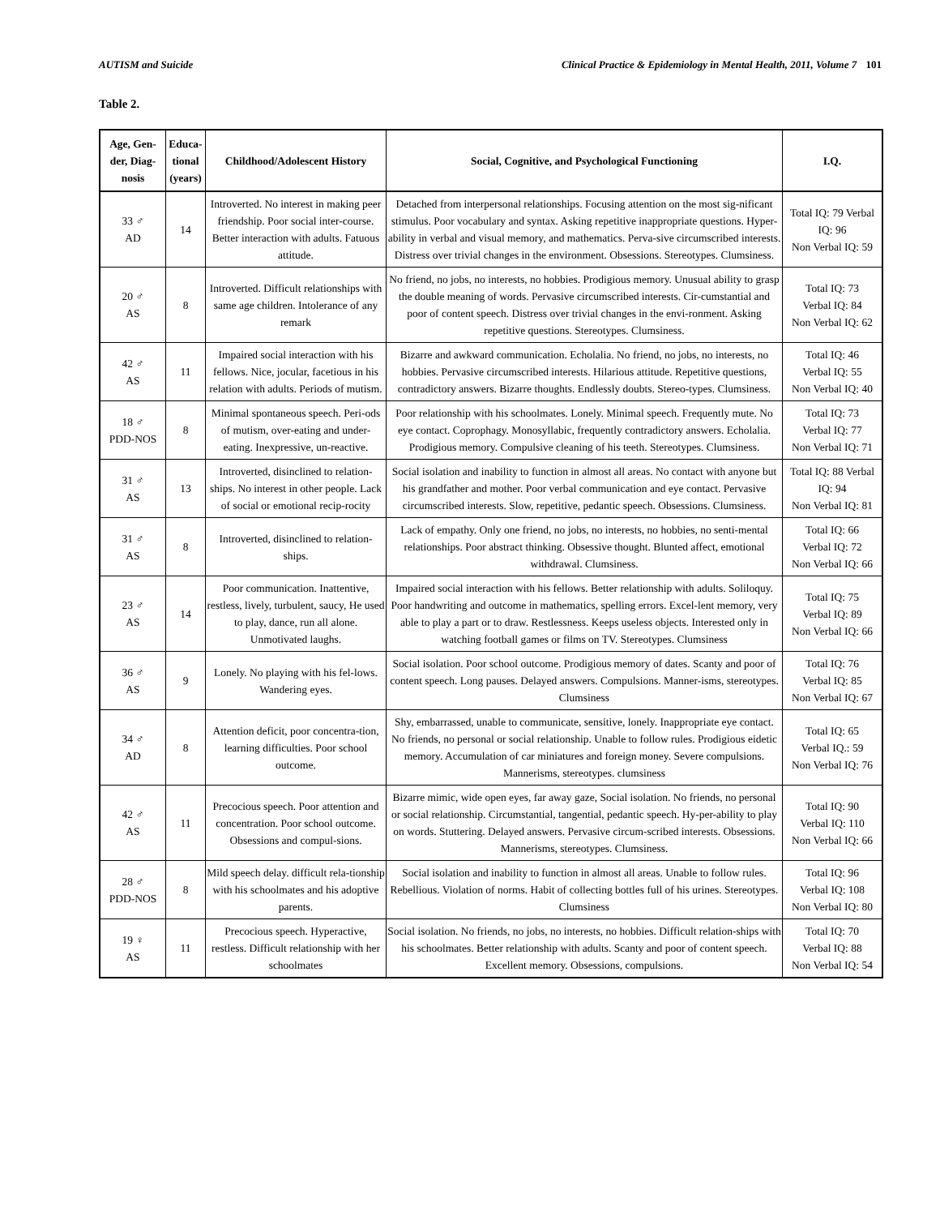AUTISM and Suicide Clinical Practice & Epidemiology in Mental Health, 2011, Volume 7 101
Table 2.
| Age, Gen-der, Diag-nosis | Educa-tional (years) | Childhood/Adolescent History | Social, Cognitive, and Psychological Functioning | I.Q. |
| --- | --- | --- | --- | --- |
| 33 ♂ AD | 14 | Introverted. No interest in making peer friendship. Poor social inter-course. Better interaction with adults. Fatuous attitude. | Detached from interpersonal relationships. Focusing attention on the most sig-nificant stimulus. Poor vocabulary and syntax. Asking repetitive inappropriate questions. Hyper-ability in verbal and visual memory, and mathematics. Perva-sive circumscribed interests. Distress over trivial changes in the environment. Obsessions. Stereotypes. Clumsiness. | Total IQ: 79 Verbal IQ: 96 Non Verbal IQ: 59 |
| 20 ♂ AS | 8 | Introverted. Difficult relationships with same age children. Intolerance of any remark | No friend, no jobs, no interests, no hobbies. Prodigious memory. Unusual ability to grasp the double meaning of words. Pervasive circumscribed interests. Cir-cumstantial and poor of content speech. Distress over trivial changes in the envi-ronment. Asking repetitive questions. Stereotypes. Clumsiness. | Total IQ: 73 Verbal IQ: 84 Non Verbal IQ: 62 |
| 42 ♂ AS | 11 | Impaired social interaction with his fellows. Nice, jocular, facetious in his relation with adults. Periods of mutism. | Bizarre and awkward communication. Echolalia. No friend, no jobs, no interests, no hobbies. Pervasive circumscribed interests. Hilarious attitude. Repetitive questions, contradictory answers. Bizarre thoughts. Endlessly doubts. Stereo-types. Clumsiness. | Total IQ: 46 Verbal IQ: 55 Non Verbal IQ: 40 |
| 18 ♂ PDD-NOS | 8 | Minimal spontaneous speech. Peri-ods of mutism, over-eating and under-eating. Inexpressive, un-reactive. | Poor relationship with his schoolmates. Lonely. Minimal speech. Frequently mute. No eye contact. Coprophagy. Monosyllabic, frequently contradictory answers. Echolalia. Prodigious memory. Compulsive cleaning of his teeth. Stereotypes. Clumsiness. | Total IQ: 73 Verbal IQ: 77 Non Verbal IQ: 71 |
| 31 ♂ AS | 13 | Introverted, disinclined to relation-ships. No interest in other people. Lack of social or emotional recip-rocity | Social isolation and inability to function in almost all areas. No contact with anyone but his grandfather and mother. Poor verbal communication and eye contact. Pervasive circumscribed interests. Slow, repetitive, pedantic speech. Obsessions. Clumsiness. | Total IQ: 88 Verbal IQ: 94 Non Verbal IQ: 81 |
| 31 ♂ AS | 8 | Introverted, disinclined to relation-ships. | Lack of empathy. Only one friend, no jobs, no interests, no hobbies, no senti-mental relationships. Poor abstract thinking. Obsessive thought. Blunted affect, emotional withdrawal. Clumsiness. | Total IQ: 66 Verbal IQ: 72 Non Verbal IQ: 66 |
| 23 ♂ AS | 14 | Poor communication. Inattentive, restless, lively, turbulent, saucy, He used to play, dance, run all alone. Unmotivated laughs. | Impaired social interaction with his fellows. Better relationship with adults. Soliloquy. Poor handwriting and outcome in mathematics, spelling errors. Excel-lent memory, very able to play a part or to draw. Restlessness. Keeps useless objects. Interested only in watching football games or films on TV. Stereotypes. Clumsiness | Total IQ: 75 Verbal IQ: 89 Non Verbal IQ: 66 |
| 36 ♂ AS | 9 | Lonely. No playing with his fel-lows. Wandering eyes. | Social isolation. Poor school outcome. Prodigious memory of dates. Scanty and poor of content speech. Long pauses. Delayed answers. Compulsions. Manner-isms, stereotypes. Clumsiness | Total IQ: 76 Verbal IQ: 85 Non Verbal IQ: 67 |
| 34 ♂ AD | 8 | Attention deficit, poor concentra-tion, learning difficulties. Poor school outcome. | Shy, embarrassed, unable to communicate, sensitive, lonely. Inappropriate eye contact. No friends, no personal or social relationship. Unable to follow rules. Prodigious eidetic memory. Accumulation of car miniatures and foreign money. Severe compulsions. Mannerisms, stereotypes. clumsiness | Total IQ: 65 Verbal IQ.: 59 Non Verbal IQ: 76 |
| 42 ♂ AS | 11 | Precocious speech. Poor attention and concentration. Poor school outcome. Obsessions and compul-sions. | Bizarre mimic, wide open eyes, far away gaze, Social isolation. No friends, no personal or social relationship. Circumstantial, tangential, pedantic speech. Hy-per-ability to play on words. Stuttering. Delayed answers. Pervasive circum-scribed interests. Obsessions. Mannerisms, stereotypes. Clumsiness. | Total IQ: 90 Verbal IQ: 110 Non Verbal IQ: 66 |
| 28 ♂ PDD-NOS | 8 | Mild speech delay. difficult rela-tionship with his schoolmates and his adoptive parents. | Social isolation and inability to function in almost all areas. Unable to follow rules. Rebellious. Violation of norms. Habit of collecting bottles full of his urines. Stereotypes. Clumsiness | Total IQ: 96 Verbal IQ: 108 Non Verbal IQ: 80 |
| 19 ♀ AS | 11 | Precocious speech. Hyperactive, restless. Difficult relationship with her schoolmates | Social isolation. No friends, no jobs, no interests, no hobbies. Difficult relation-ships with his schoolmates. Better relationship with adults. Scanty and poor of content speech. Excellent memory. Obsessions, compulsions. | Total IQ: 70 Verbal IQ: 88 Non Verbal IQ: 54 |